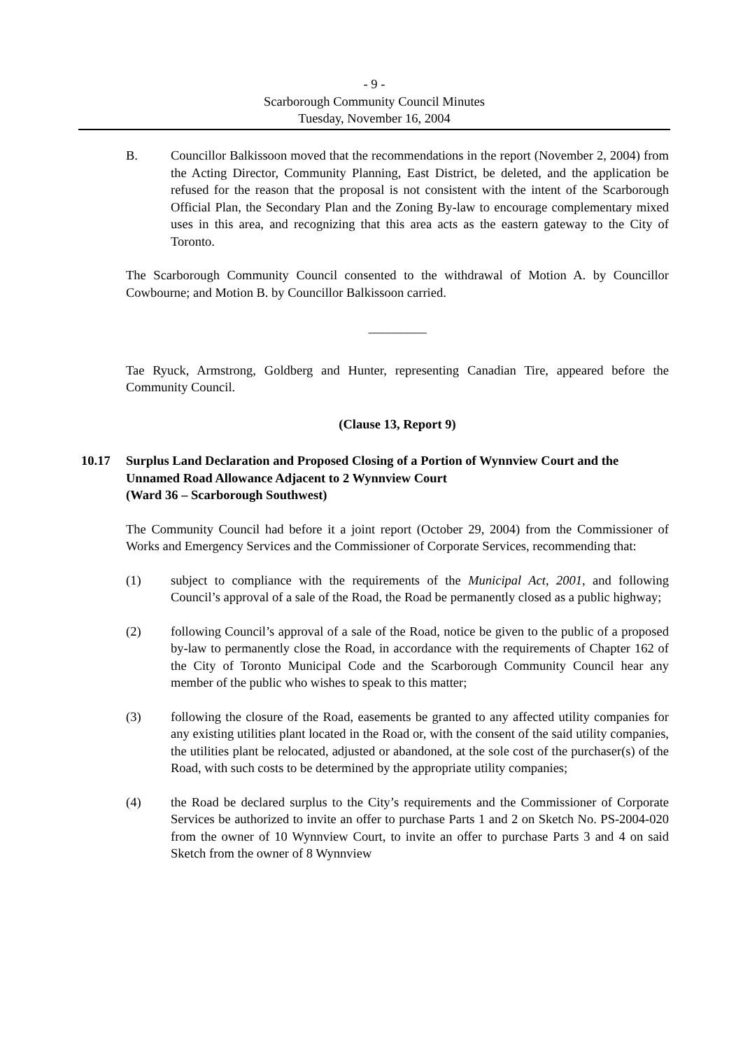- 9 -
Scarborough Community Council Minutes
Tuesday, November 16, 2004
B. Councillor Balkissoon moved that the recommendations in the report (November 2, 2004) from the Acting Director, Community Planning, East District, be deleted, and the application be refused for the reason that the proposal is not consistent with the intent of the Scarborough Official Plan, the Secondary Plan and the Zoning By-law to encourage complementary mixed uses in this area, and recognizing that this area acts as the eastern gateway to the City of Toronto.
The Scarborough Community Council consented to the withdrawal of Motion A. by Councillor Cowbourne; and Motion B. by Councillor Balkissoon carried.
_________
Tae Ryuck, Armstrong, Goldberg and Hunter, representing Canadian Tire, appeared before the Community Council.
(Clause 13, Report 9)
10.17 Surplus Land Declaration and Proposed Closing of a Portion of Wynnview Court and the Unnamed Road Allowance Adjacent to 2 Wynnview Court
(Ward 36 – Scarborough Southwest)
The Community Council had before it a joint report (October 29, 2004) from the Commissioner of Works and Emergency Services and the Commissioner of Corporate Services, recommending that:
(1) subject to compliance with the requirements of the Municipal Act, 2001, and following Council’s approval of a sale of the Road, the Road be permanently closed as a public highway;
(2) following Council’s approval of a sale of the Road, notice be given to the public of a proposed by-law to permanently close the Road, in accordance with the requirements of Chapter 162 of the City of Toronto Municipal Code and the Scarborough Community Council hear any member of the public who wishes to speak to this matter;
(3) following the closure of the Road, easements be granted to any affected utility companies for any existing utilities plant located in the Road or, with the consent of the said utility companies, the utilities plant be relocated, adjusted or abandoned, at the sole cost of the purchaser(s) of the Road, with such costs to be determined by the appropriate utility companies;
(4) the Road be declared surplus to the City’s requirements and the Commissioner of Corporate Services be authorized to invite an offer to purchase Parts 1 and 2 on Sketch No. PS-2004-020 from the owner of 10 Wynnview Court, to invite an offer to purchase Parts 3 and 4 on said Sketch from the owner of 8 Wynnview